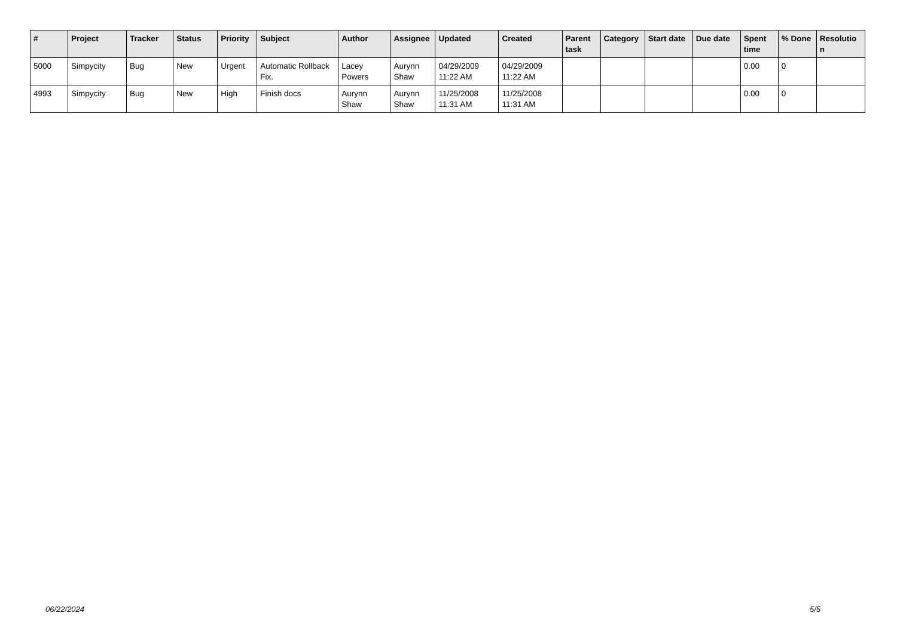| # | Project | Tracker | Status | Priority | Subject | Author | Assignee | Updated | Created | Parent task | Category | Start date | Due date | Spent time | % Done | Resolutio n |
| --- | --- | --- | --- | --- | --- | --- | --- | --- | --- | --- | --- | --- | --- | --- | --- | --- |
| 5000 | Simpycity | Bug | New | Urgent | Automatic Rollback Fix. | Lacey Powers | Aurynn Shaw | 04/29/2009 11:22 AM | 04/29/2009 11:22 AM | | | | | 0.00 | 0 | |
| 4993 | Simpycity | Bug | New | High | Finish docs | Aurynn Shaw | Aurynn Shaw | 11/25/2008 11:31 AM | 11/25/2008 11:31 AM | | | | | 0.00 | 0 | |
06/22/2024 5/5